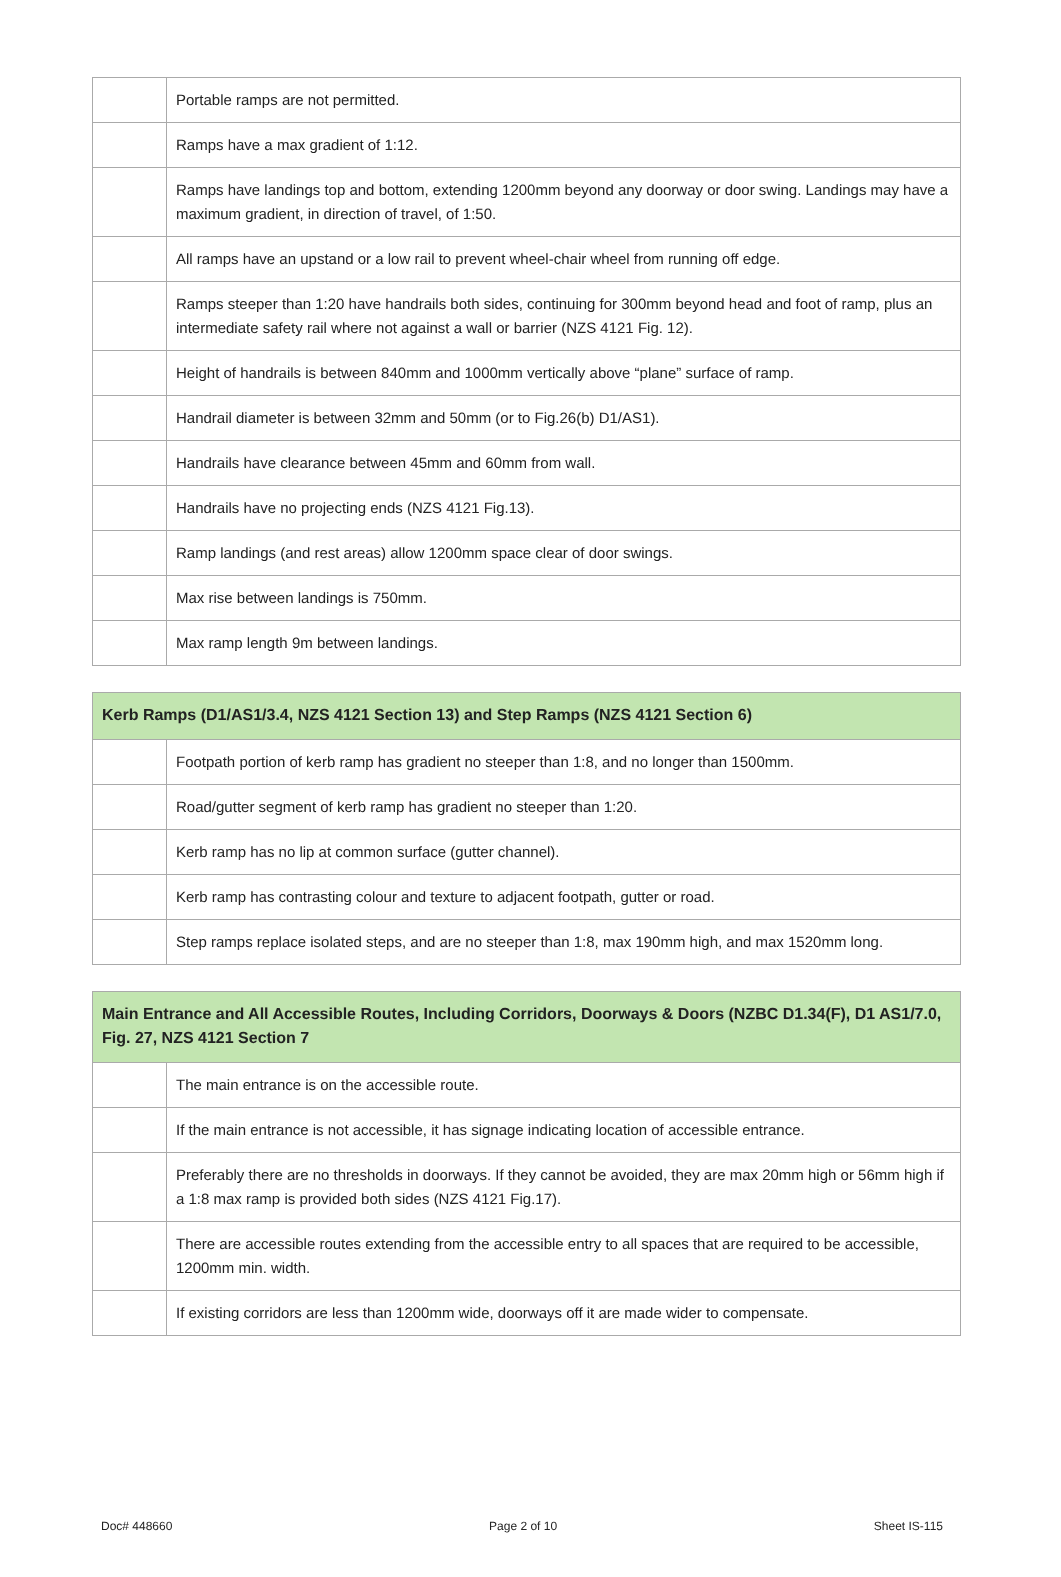| | Portable ramps are not permitted. |
| | Ramps have a max gradient of 1:12. |
| | Ramps have landings top and bottom, extending 1200mm beyond any doorway or door swing. Landings may have a maximum gradient, in direction of travel, of 1:50. |
| | All ramps have an upstand or a low rail to prevent wheel-chair wheel from running off edge. |
| | Ramps steeper than 1:20 have handrails both sides, continuing for 300mm beyond head and foot of ramp, plus an intermediate safety rail where not against a wall or barrier (NZS 4121 Fig. 12). |
| | Height of handrails is between 840mm and 1000mm vertically above “plane” surface of ramp. |
| | Handrail diameter is between 32mm and 50mm (or to Fig.26(b) D1/AS1). |
| | Handrails have clearance between 45mm and 60mm from wall. |
| | Handrails have no projecting ends (NZS 4121 Fig.13). |
| | Ramp landings (and rest areas) allow 1200mm space clear of door swings. |
| | Max rise between landings is 750mm. |
| | Max ramp length 9m between landings. |
| Kerb Ramps (D1/AS1/3.4, NZS 4121 Section 13) and Step Ramps (NZS 4121 Section 6) | |
| --- | --- |
| | Footpath portion of kerb ramp has gradient no steeper than 1:8, and no longer than 1500mm. |
| | Road/gutter segment of kerb ramp has gradient no steeper than 1:20. |
| | Kerb ramp has no lip at common surface (gutter channel). |
| | Kerb ramp has contrasting colour and texture to adjacent footpath, gutter or road. |
| | Step ramps replace isolated steps, and are no steeper than 1:8, max 190mm high, and max 1520mm long. |
| Main Entrance and All Accessible Routes, Including Corridors, Doorways & Doors (NZBC D1.34(F), D1 AS1/7.0, Fig. 27, NZS 4121 Section 7 | |
| --- | --- |
| | The main entrance is on the accessible route. |
| | If the main entrance is not accessible, it has signage indicating location of accessible entrance. |
| | Preferably there are no thresholds in doorways. If they cannot be avoided, they are max 20mm high or 56mm high if a 1:8 max ramp is provided both sides (NZS 4121 Fig.17). |
| | There are accessible routes extending from the accessible entry to all spaces that are required to be accessible, 1200mm min. width. |
| | If existing corridors are less than 1200mm wide, doorways off it are made wider to compensate. |
Doc# 448660 Page 2 of 10 Sheet IS-115